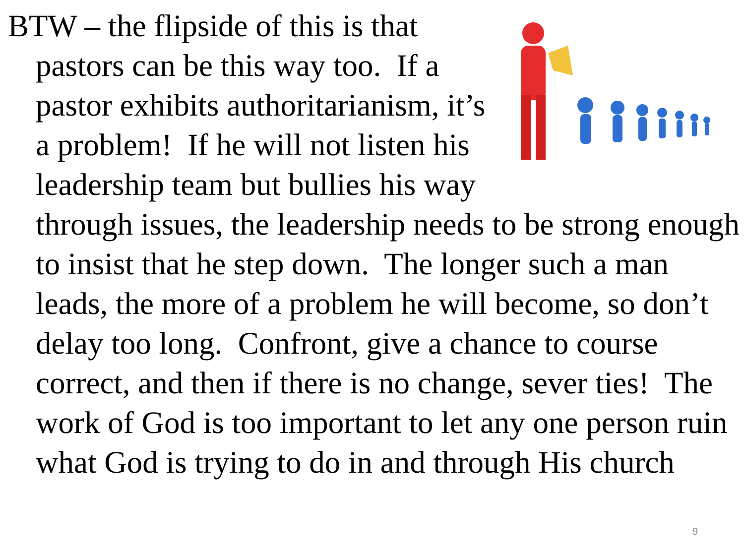BTW – the flipside of this is that pastors can be this way too. If a pastor exhibits authoritarianism, it’s a problem! If he will not listen his leadership team but bullies his way through issues, the leadership needs to be strong enough to insist that he step down. The longer such a man leads, the more of a problem he will become, so don’t delay too long. Confront, give a chance to course correct, and then if there is no change, sever ties! The work of God is too important to let any one person ruin what God is trying to do in and through His church
9